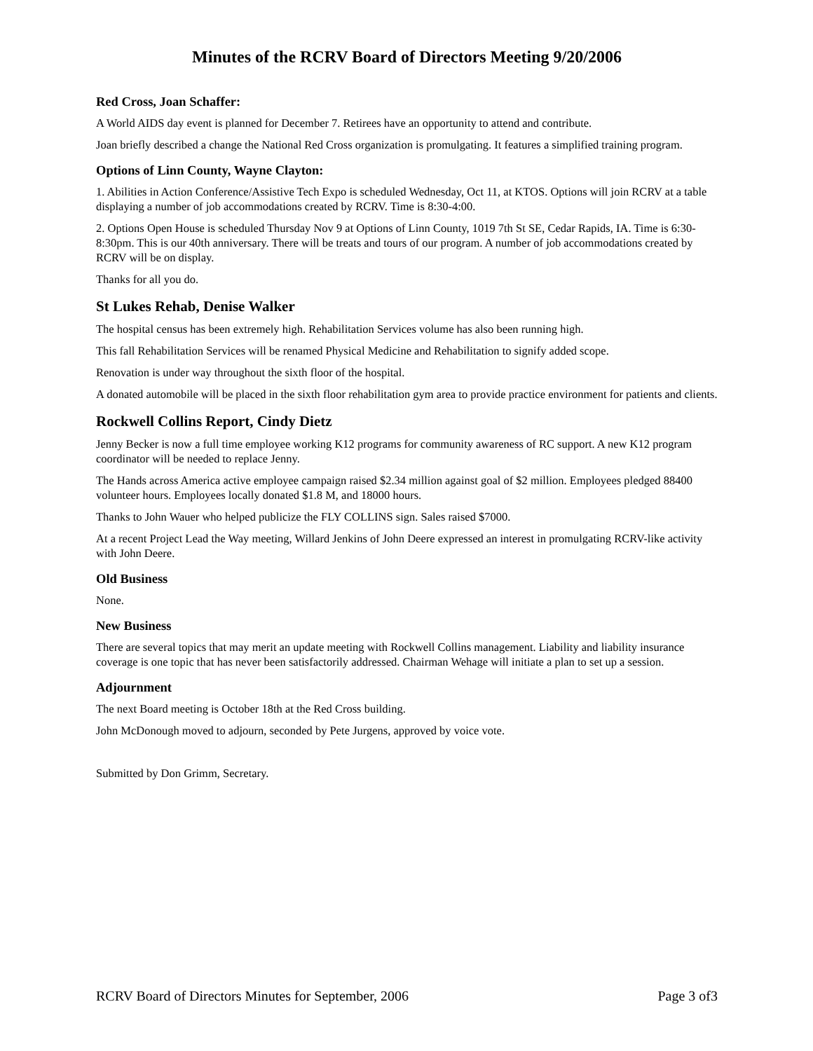Minutes of the RCRV Board of Directors Meeting 9/20/2006
Red Cross, Joan Schaffer:
A World AIDS day event is planned for December 7. Retirees have an opportunity to attend and contribute.
Joan briefly described a change the National Red Cross organization is promulgating. It features a simplified training program.
Options of Linn County, Wayne Clayton:
1. Abilities in Action Conference/Assistive Tech Expo is scheduled Wednesday, Oct 11, at KTOS. Options will join RCRV at a table displaying a number of job accommodations created by RCRV. Time is 8:30-4:00.
2. Options Open House is scheduled Thursday Nov 9 at Options of Linn County, 1019 7th St SE, Cedar Rapids, IA. Time is 6:30-8:30pm. This is our 40th anniversary. There will be treats and tours of our program. A number of job accommodations created by RCRV will be on display.
Thanks for all you do.
St Lukes Rehab, Denise Walker
The hospital census has been extremely high. Rehabilitation Services volume has also been running high.
This fall Rehabilitation Services will be renamed Physical Medicine and Rehabilitation to signify added scope.
Renovation is under way throughout the sixth floor of the hospital.
A donated automobile will be placed in the sixth floor rehabilitation gym area to provide practice environment for patients and clients.
Rockwell Collins Report, Cindy Dietz
Jenny Becker is now a full time employee working K12 programs for community awareness of RC support. A new K12 program coordinator will be needed to replace Jenny.
The Hands across America active employee campaign raised $2.34 million against goal of $2 million. Employees pledged 88400 volunteer hours. Employees locally donated $1.8 M, and 18000 hours.
Thanks to John Wauer who helped publicize the FLY COLLINS sign. Sales raised $7000.
At a recent Project Lead the Way meeting, Willard Jenkins of John Deere expressed an interest in promulgating RCRV-like activity with John Deere.
Old Business
None.
New Business
There are several topics that may merit an update meeting with Rockwell Collins management. Liability and liability insurance coverage is one topic that has never been satisfactorily addressed. Chairman Wehage will initiate a plan to set up a session.
Adjournment
The next Board meeting is October 18th at the Red Cross building.
John McDonough moved to adjourn, seconded by Pete Jurgens, approved by voice vote.
Submitted by Don Grimm, Secretary.
RCRV Board of Directors Minutes for September, 2006 Page 3 of3